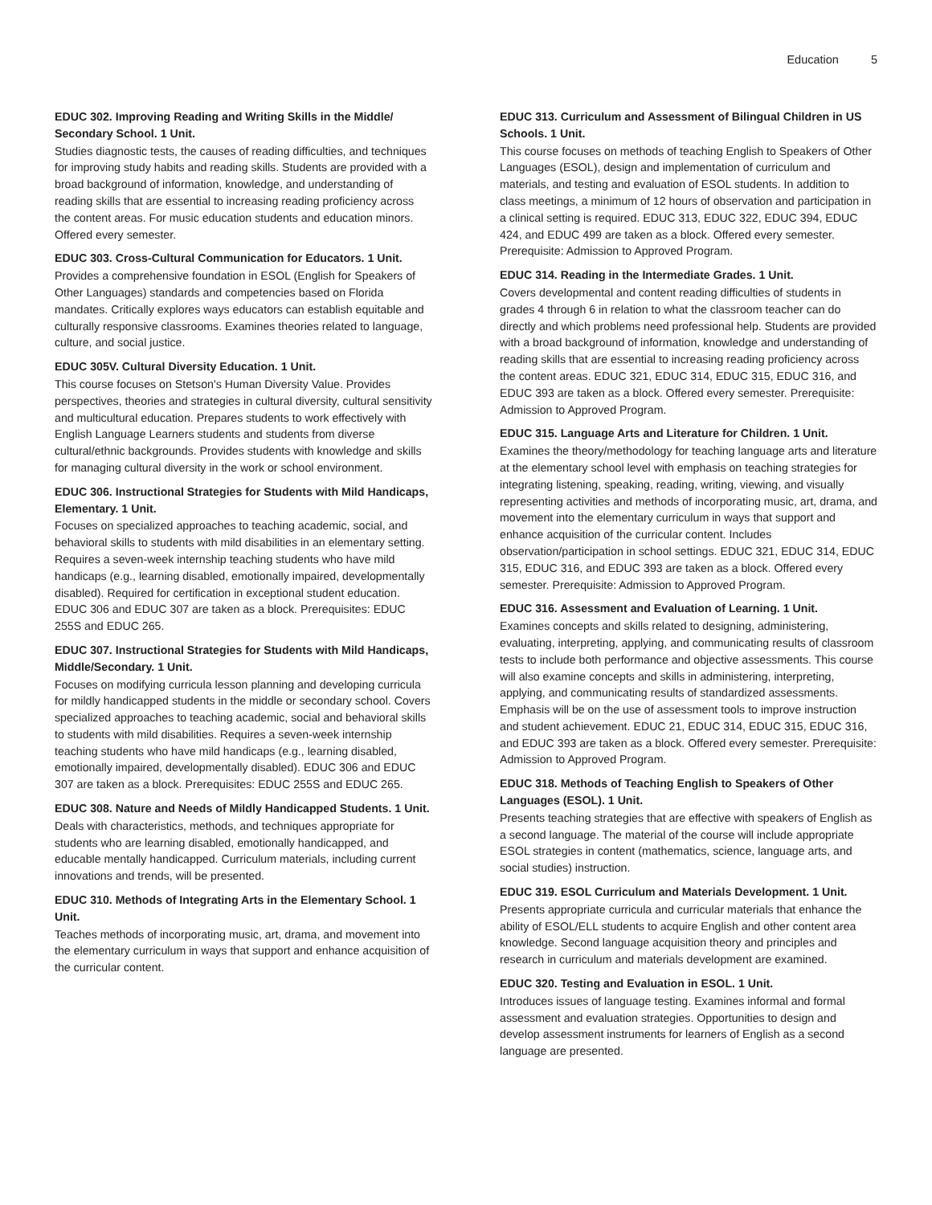Education 5
EDUC 302. Improving Reading and Writing Skills in the Middle/ Secondary School. 1 Unit.
Studies diagnostic tests, the causes of reading difficulties, and techniques for improving study habits and reading skills. Students are provided with a broad background of information, knowledge, and understanding of reading skills that are essential to increasing reading proficiency across the content areas. For music education students and education minors. Offered every semester.
EDUC 303. Cross-Cultural Communication for Educators. 1 Unit.
Provides a comprehensive foundation in ESOL (English for Speakers of Other Languages) standards and competencies based on Florida mandates. Critically explores ways educators can establish equitable and culturally responsive classrooms. Examines theories related to language, culture, and social justice.
EDUC 305V. Cultural Diversity Education. 1 Unit.
This course focuses on Stetson's Human Diversity Value. Provides perspectives, theories and strategies in cultural diversity, cultural sensitivity and multicultural education. Prepares students to work effectively with English Language Learners students and students from diverse cultural/ethnic backgrounds. Provides students with knowledge and skills for managing cultural diversity in the work or school environment.
EDUC 306. Instructional Strategies for Students with Mild Handicaps, Elementary. 1 Unit.
Focuses on specialized approaches to teaching academic, social, and behavioral skills to students with mild disabilities in an elementary setting. Requires a seven-week internship teaching students who have mild handicaps (e.g., learning disabled, emotionally impaired, developmentally disabled). Required for certification in exceptional student education. EDUC 306 and EDUC 307 are taken as a block. Prerequisites: EDUC 255S and EDUC 265.
EDUC 307. Instructional Strategies for Students with Mild Handicaps, Middle/Secondary. 1 Unit.
Focuses on modifying curricula lesson planning and developing curricula for mildly handicapped students in the middle or secondary school. Covers specialized approaches to teaching academic, social and behavioral skills to students with mild disabilities. Requires a seven-week internship teaching students who have mild handicaps (e.g., learning disabled, emotionally impaired, developmentally disabled). EDUC 306 and EDUC 307 are taken as a block. Prerequisites: EDUC 255S and EDUC 265.
EDUC 308. Nature and Needs of Mildly Handicapped Students. 1 Unit.
Deals with characteristics, methods, and techniques appropriate for students who are learning disabled, emotionally handicapped, and educable mentally handicapped. Curriculum materials, including current innovations and trends, will be presented.
EDUC 310. Methods of Integrating Arts in the Elementary School. 1 Unit.
Teaches methods of incorporating music, art, drama, and movement into the elementary curriculum in ways that support and enhance acquisition of the curricular content.
EDUC 313. Curriculum and Assessment of Bilingual Children in US Schools. 1 Unit.
This course focuses on methods of teaching English to Speakers of Other Languages (ESOL), design and implementation of curriculum and materials, and testing and evaluation of ESOL students. In addition to class meetings, a minimum of 12 hours of observation and participation in a clinical setting is required. EDUC 313, EDUC 322, EDUC 394, EDUC 424, and EDUC 499 are taken as a block. Offered every semester. Prerequisite: Admission to Approved Program.
EDUC 314. Reading in the Intermediate Grades. 1 Unit.
Covers developmental and content reading difficulties of students in grades 4 through 6 in relation to what the classroom teacher can do directly and which problems need professional help. Students are provided with a broad background of information, knowledge and understanding of reading skills that are essential to increasing reading proficiency across the content areas. EDUC 321, EDUC 314, EDUC 315, EDUC 316, and EDUC 393 are taken as a block. Offered every semester. Prerequisite: Admission to Approved Program.
EDUC 315. Language Arts and Literature for Children. 1 Unit.
Examines the theory/methodology for teaching language arts and literature at the elementary school level with emphasis on teaching strategies for integrating listening, speaking, reading, writing, viewing, and visually representing activities and methods of incorporating music, art, drama, and movement into the elementary curriculum in ways that support and enhance acquisition of the curricular content. Includes observation/participation in school settings. EDUC 321, EDUC 314, EDUC 315, EDUC 316, and EDUC 393 are taken as a block. Offered every semester. Prerequisite: Admission to Approved Program.
EDUC 316. Assessment and Evaluation of Learning. 1 Unit.
Examines concepts and skills related to designing, administering, evaluating, interpreting, applying, and communicating results of classroom tests to include both performance and objective assessments. This course will also examine concepts and skills in administering, interpreting, applying, and communicating results of standardized assessments. Emphasis will be on the use of assessment tools to improve instruction and student achievement. EDUC 21, EDUC 314, EDUC 315, EDUC 316, and EDUC 393 are taken as a block. Offered every semester. Prerequisite: Admission to Approved Program.
EDUC 318. Methods of Teaching English to Speakers of Other Languages (ESOL). 1 Unit.
Presents teaching strategies that are effective with speakers of English as a second language. The material of the course will include appropriate ESOL strategies in content (mathematics, science, language arts, and social studies) instruction.
EDUC 319. ESOL Curriculum and Materials Development. 1 Unit.
Presents appropriate curricula and curricular materials that enhance the ability of ESOL/ELL students to acquire English and other content area knowledge. Second language acquisition theory and principles and research in curriculum and materials development are examined.
EDUC 320. Testing and Evaluation in ESOL. 1 Unit.
Introduces issues of language testing. Examines informal and formal assessment and evaluation strategies. Opportunities to design and develop assessment instruments for learners of English as a second language are presented.